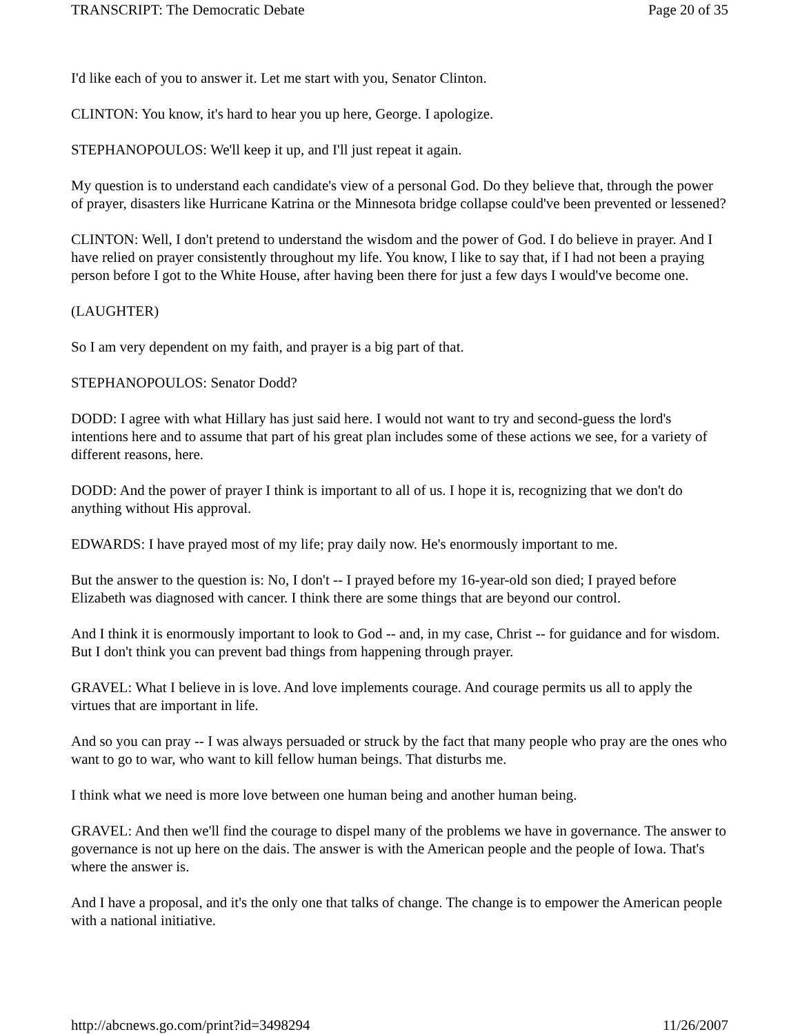TRANSCRIPT: The Democratic Debate Page 20 of 35
I'd like each of you to answer it. Let me start with you, Senator Clinton.
CLINTON: You know, it's hard to hear you up here, George. I apologize.
STEPHANOPOULOS: We'll keep it up, and I'll just repeat it again.
My question is to understand each candidate's view of a personal God. Do they believe that, through the power of prayer, disasters like Hurricane Katrina or the Minnesota bridge collapse could've been prevented or lessened?
CLINTON: Well, I don't pretend to understand the wisdom and the power of God. I do believe in prayer. And I have relied on prayer consistently throughout my life. You know, I like to say that, if I had not been a praying person before I got to the White House, after having been there for just a few days I would've become one.
(LAUGHTER)
So I am very dependent on my faith, and prayer is a big part of that.
STEPHANOPOULOS: Senator Dodd?
DODD: I agree with what Hillary has just said here. I would not want to try and second-guess the lord's intentions here and to assume that part of his great plan includes some of these actions we see, for a variety of different reasons, here.
DODD: And the power of prayer I think is important to all of us. I hope it is, recognizing that we don't do anything without His approval.
EDWARDS: I have prayed most of my life; pray daily now. He's enormously important to me.
But the answer to the question is: No, I don't -- I prayed before my 16-year-old son died; I prayed before Elizabeth was diagnosed with cancer. I think there are some things that are beyond our control.
And I think it is enormously important to look to God -- and, in my case, Christ -- for guidance and for wisdom. But I don't think you can prevent bad things from happening through prayer.
GRAVEL: What I believe in is love. And love implements courage. And courage permits us all to apply the virtues that are important in life.
And so you can pray -- I was always persuaded or struck by the fact that many people who pray are the ones who want to go to war, who want to kill fellow human beings. That disturbs me.
I think what we need is more love between one human being and another human being.
GRAVEL: And then we'll find the courage to dispel many of the problems we have in governance. The answer to governance is not up here on the dais. The answer is with the American people and the people of Iowa. That's where the answer is.
And I have a proposal, and it's the only one that talks of change. The change is to empower the American people with a national initiative.
http://abcnews.go.com/print?id=3498294 11/26/2007